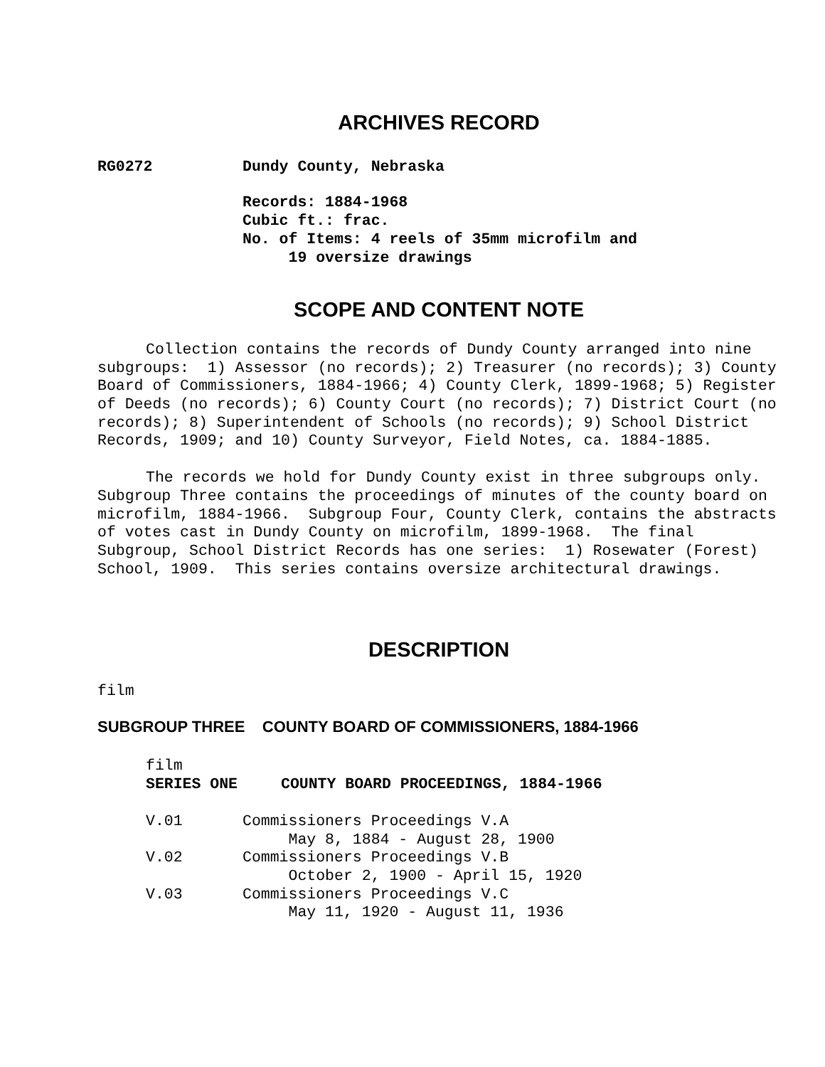ARCHIVES RECORD
RG0272 Dundy County, Nebraska
Records: 1884-1968
Cubic ft.: frac.
No. of Items: 4 reels of 35mm microfilm and
19 oversize drawings
SCOPE AND CONTENT NOTE
Collection contains the records of Dundy County arranged into nine subgroups: 1) Assessor (no records); 2) Treasurer (no records); 3) County Board of Commissioners, 1884-1966; 4) County Clerk, 1899-1968; 5) Register of Deeds (no records); 6) County Court (no records); 7) District Court (no records); 8) Superintendent of Schools (no records); 9) School District Records, 1909; and 10) County Surveyor, Field Notes, ca. 1884-1885.
The records we hold for Dundy County exist in three subgroups only. Subgroup Three contains the proceedings of minutes of the county board on microfilm, 1884-1966. Subgroup Four, County Clerk, contains the abstracts of votes cast in Dundy County on microfilm, 1899-1968. The final Subgroup, School District Records has one series: 1) Rosewater (Forest) School, 1909. This series contains oversize architectural drawings.
DESCRIPTION
film
SUBGROUP THREE COUNTY BOARD OF COMMISSIONERS, 1884-1966
film
SERIES ONE COUNTY BOARD PROCEEDINGS, 1884-1966
V.01 Commissioners Proceedings V.A
May 8, 1884 - August 28, 1900
V.02 Commissioners Proceedings V.B
October 2, 1900 - April 15, 1920
V.03 Commissioners Proceedings V.C
May 11, 1920 - August 11, 1936